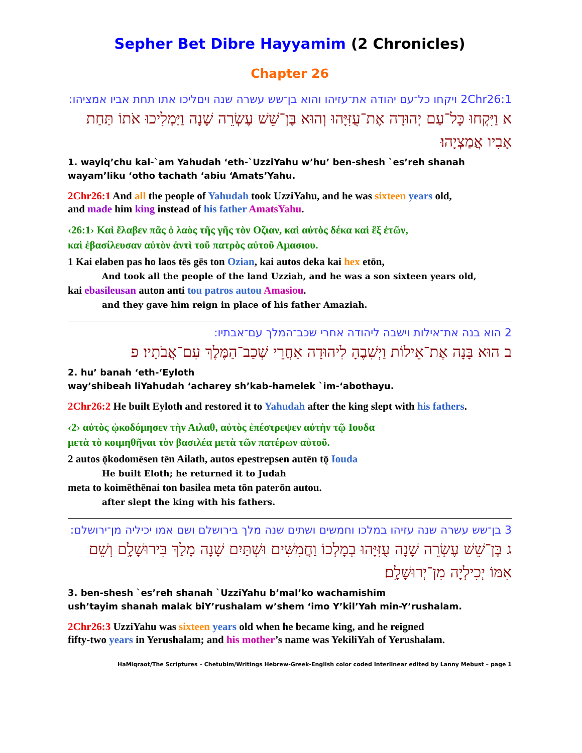Sepher Bet Dibre Hayyamim (2 Chronicles)
Chapter 26
2Chr26:1 ויקחו כל־עם יהודה את־עזיהו והוא בן־שש עשרה שנה ויםליכו אתו תחת אביו אמציהו:
א וַיִּקְחוּ כָּל־עַם יְהוּדָה אֶת־עֻזִּיָּהוּ וְהוּא בֶּן־שֵׁשׁ עֶשְׂרֵה שָׁנָה וַיַּמְלִיכוּ אֹתוֹ תַּחַת אָבִיו אֲמַצְיָהוּ׃
1. wayiq’chu kal-`am Yahudah ‘eth-`UzziYahu w’hu’ ben-shesh `es’reh shanah
wayam’liku ‘otho tachath ‘abiu ‘Amats’Yahu.
2Chr26:1 And all the people of Yahudah took UzziYahu, and he was sixteen years old,
and made him king instead of his father AmatsYahu.
‹26:1› Καὶ ἔλαβεν πᾶς ὁ λαὸς τῆς γῆς τὸν Οζιαν, καὶ αὐτὸς δέκα καὶ ἓξ ἐτῶν,
καὶ ἐβασίλευσαν αὐτὸν ἀντὶ τοῦ πατρὸς αὐτοῦ Αμασιου.
1 Kai elaben pas ho laos tēs gēs ton Ozian, kai autos deka kai hex etōn,
And took all the people of the land Uzziah, and he was a son sixteen years old,
kai ebasileusan auton anti tou patros autou Amasiou.
and they gave him reign in place of his father Amaziah.
2 הוא בנה את־אילות וישבה ליהודה אחרי שכב־המלך עם־אבתיו:
ב הוּא בָּנָה אֶת־אֵילוֹת וַיְשִׁבֶהָ לִיהוּדָה אַחֲרֵי שְׁכַב־הַמֶּלֶךְ עִם־אֲבֹתָיו׃ פ
2. hu’ banah ‘eth-‘Eyloth
way’shibeah liYahudah ‘acharey sh’kab-hamelek `im-‘abothayu.
2Chr26:2 He built Eyloth and restored it to Yahudah after the king slept with his fathers.
‹2› αὐτὸς ᾠκοδόμησεν τὴν Αιλαθ, αὐτὸς ἐπέστρεψεν αὐτὴν τῷ Ιουδα
μετὰ τὸ κοιμηθῆναι τὸν βασιλέα μετὰ τῶν πατέρων αὐτοῦ.
2 autos ǭkodomēsen tēn Ailath, autos epestrepsen autēn tǭ Iouda
He built Eloth; he returned it to Judah
meta to koimēthēnai ton basilea meta tōn paterōn autou.
after slept the king with his fathers.
3 בן־שש עשרה שנה עזיהו במלכו וחמשים ושתים שנה מלך בירושלם ושם אמו יכיליה מן־ירושלם:
ג בֶּן־שֵׁשׁ עֶשְׂרֵה שָׁנָה עֻזִּיָּהוּ בְמָלְכוֹ וַחֲמִשִּׁים וּשְׁתַּיִם שָׁנָה מָלַךְ בִּירוּשָׁלִָם וְשֵׁם אִמּוֹ יְכִילְיָה מִן־יְרוּשָׁלִָם׃
3. ben-shesh `es’reh shanah `UzziYahu b’mal’ko wachamishim
ush’tayim shanah malak biY’rushalam w’shem ‘imo Y’kil’Yah min-Y’rushalam.
2Chr26:3 UzziYahu was sixteen years old when he became king, and he reigned
fifty-two years in Yerushalam; and his mother’s name was YekiliYah of Yerushalam.
HaMiqraot/The Scriptures – Chetubim/Writings Hebrew-Greek-English color coded Interlinear edited by Lanny Mebust – page 1